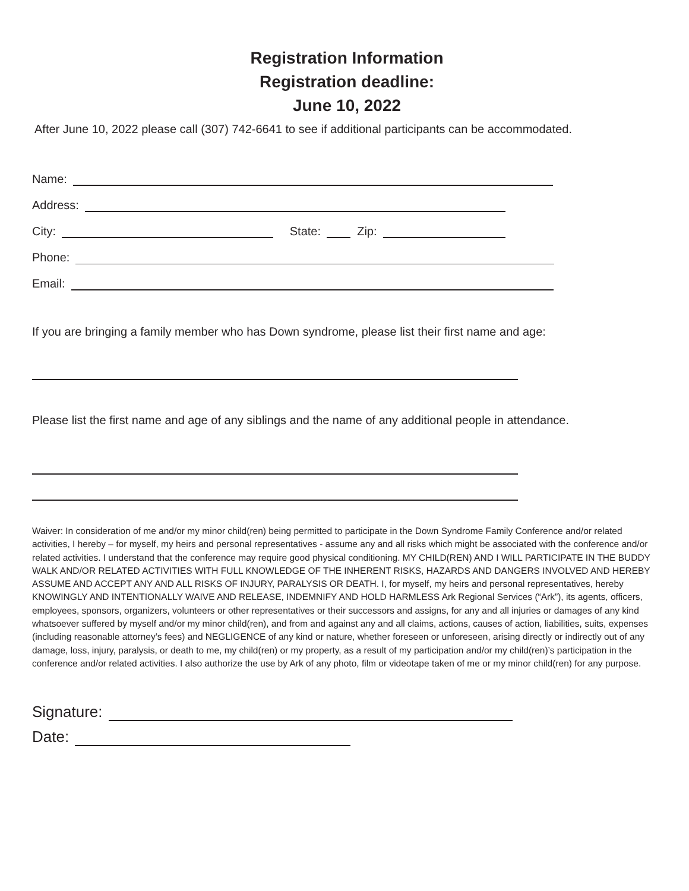Registration Information
Registration deadline:
June 10, 2022
After June 10, 2022 please call (307) 742-6641 to see if additional participants can be accommodated.
Name:
Address:
City: State: Zip:
Phone:
Email:
If you are bringing a family member who has Down syndrome, please list their first name and age:
Please list the first name and age of any siblings and the name of any additional people in attendance.
Waiver: In consideration of me and/or my minor child(ren) being permitted to participate in the Down Syndrome Family Conference and/or related activities, I hereby – for myself, my heirs and personal representatives - assume any and all risks which might be associated with the conference and/or related activities. I understand that the conference may require good physical conditioning. MY CHILD(REN) AND I WILL PARTICIPATE IN THE BUDDY WALK AND/OR RELATED ACTIVITIES WITH FULL KNOWLEDGE OF THE INHERENT RISKS, HAZARDS AND DANGERS INVOLVED AND HEREBY ASSUME AND ACCEPT ANY AND ALL RISKS OF INJURY, PARALYSIS OR DEATH. I, for myself, my heirs and personal representatives, hereby KNOWINGLY AND INTENTIONALLY WAIVE AND RELEASE, INDEMNIFY AND HOLD HARMLESS Ark Regional Services (“Ark”), its agents, officers, employees, sponsors, organizers, volunteers or other representatives or their successors and assigns, for any and all injuries or damages of any kind whatsoever suffered by myself and/or my minor child(ren), and from and against any and all claims, actions, causes of action, liabilities, suits, expenses (including reasonable attorney’s fees) and NEGLIGENCE of any kind or nature, whether foreseen or unforeseen, arising directly or indirectly out of any damage, loss, injury, paralysis, or death to me, my child(ren) or my property, as a result of my participation and/or my child(ren)’s participation in the conference and/or related activities. I also authorize the use by Ark of any photo, film or videotape taken of me or my minor child(ren) for any purpose.
Signature:
Date: